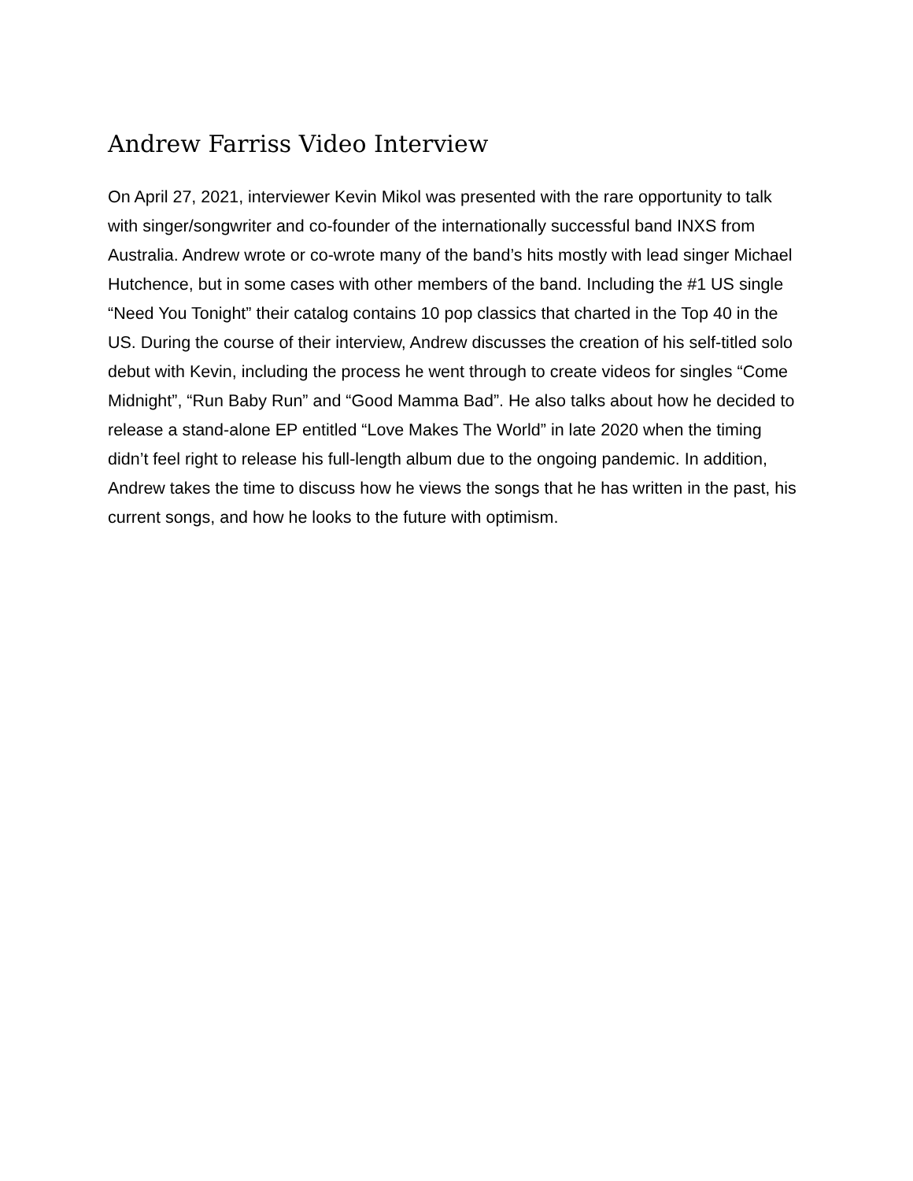Andrew Farriss Video Interview
On April 27, 2021, interviewer Kevin Mikol was presented with the rare opportunity to talk with singer/songwriter and co-founder of the internationally successful band INXS from Australia. Andrew wrote or co-wrote many of the band’s hits mostly with lead singer Michael Hutchence, but in some cases with other members of the band. Including the #1 US single “Need You Tonight” their catalog contains 10 pop classics that charted in the Top 40 in the US. During the course of their interview, Andrew discusses the creation of his self-titled solo debut with Kevin, including the process he went through to create videos for singles “Come Midnight”, “Run Baby Run” and “Good Mamma Bad”. He also talks about how he decided to release a stand-alone EP entitled “Love Makes The World” in late 2020 when the timing didn’t feel right to release his full-length album due to the ongoing pandemic. In addition, Andrew takes the time to discuss how he views the songs that he has written in the past, his current songs, and how he looks to the future with optimism.